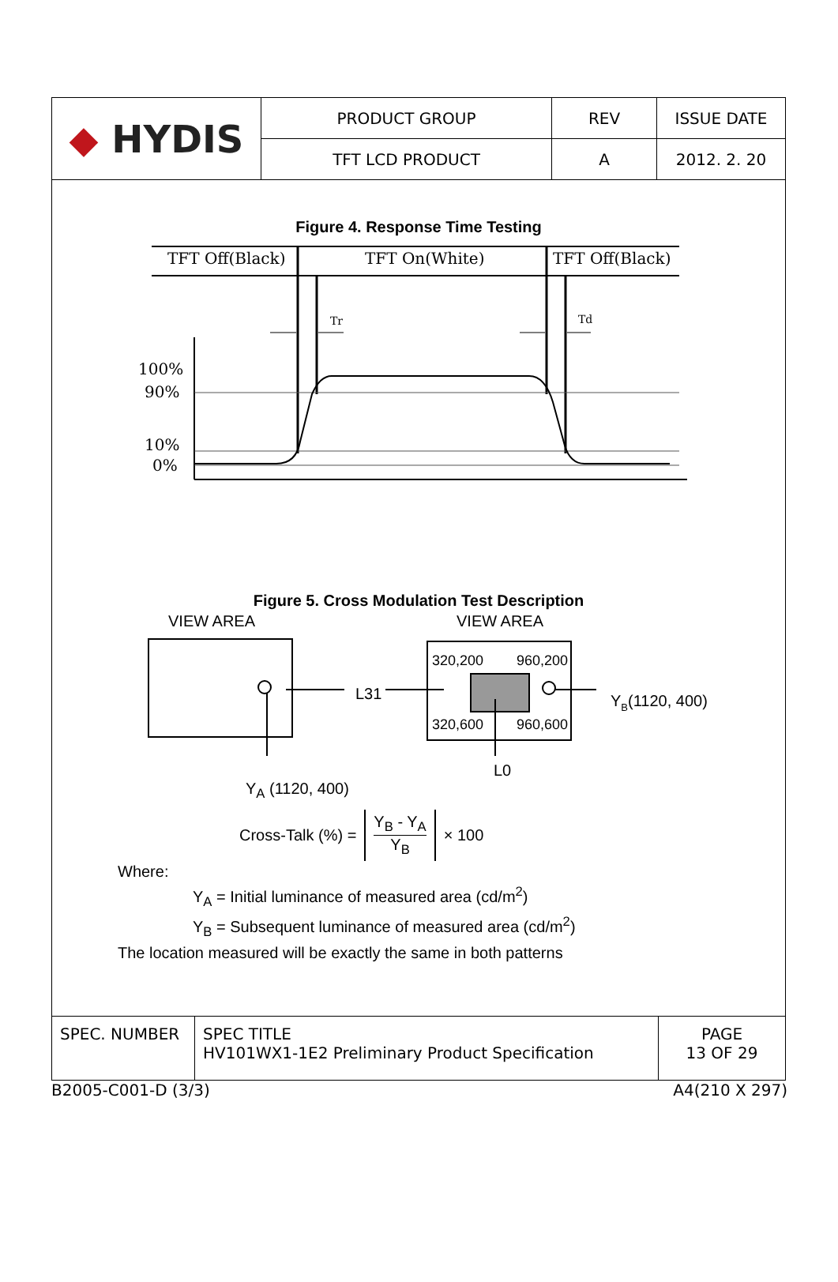| ◆ HYDIS | PRODUCT GROUP | REV | ISSUE DATE |
| | TFT LCD PRODUCT | A | 2012. 2. 20 |
Figure 4. Response Time Testing
TFT Off(Black)
TFT On(White)
TFT Off(Black)
Tr
Td
100%
90%
10%
0%
Figure 5. Cross Modulation Test Description
VIEW AREA
VIEW AREA
L31
320,200
960,200
320,600
960,600
YB(1120, 400)
L0
Y<sub>A</sub> (1120, 400)
Cross-Talk (%) = Y<sub>B</sub> - Y<sub>A</sub> Y<sub>B</sub> × 100
Where:
Y<sub>A</sub> = Initial luminance of measured area (cd/m<sup>2</sup>)
Y<sub>B</sub> = Subsequent luminance of measured area (cd/m<sup>2</sup>)
The location measured will be exactly the same in both patterns
| SPEC. NUMBER | SPEC TITLE HV101WX1-1E2 Preliminary Product Specification | PAGE 13 OF 29 |
B2005-C001-D (3/3) A4(210 X 297)